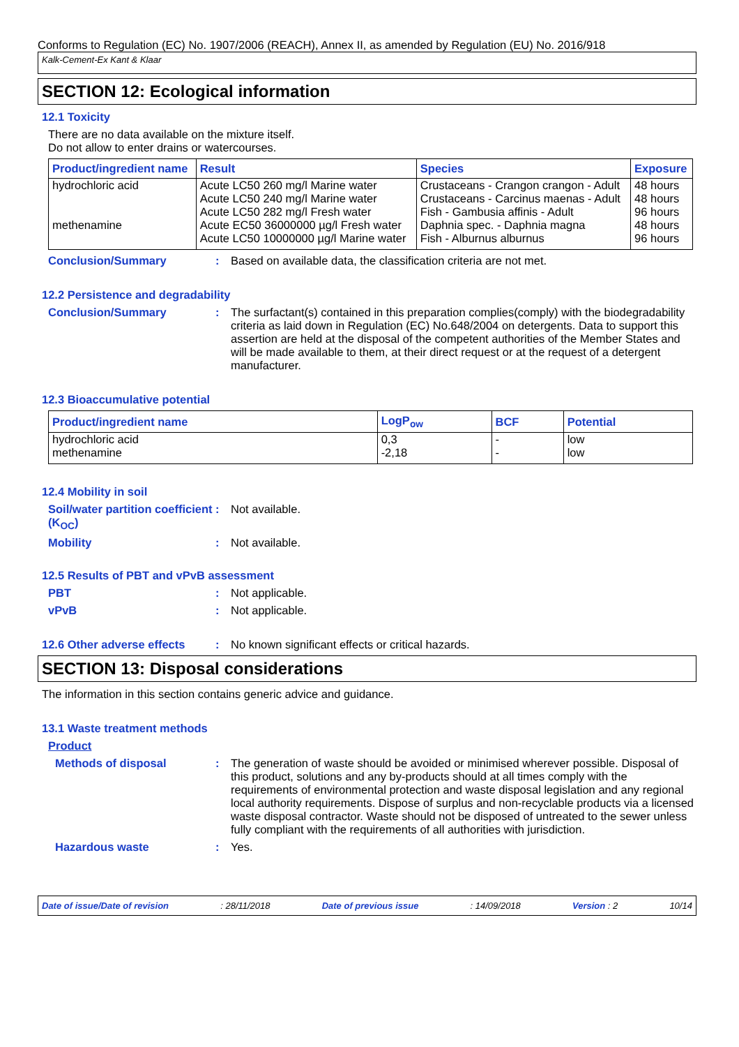Conforms to Regulation (EC) No. 1907/2006 (REACH), Annex II, as amended by Regulation (EU) No. 2016/918
Kalk-Cement-Ex Kant & Klaar
SECTION 12: Ecological information
12.1 Toxicity
There are no data available on the mixture itself.
Do not allow to enter drains or watercourses.
| Product/ingredient name | Result | Species | Exposure |
| --- | --- | --- | --- |
| hydrochloric acid | Acute LC50 260 mg/l Marine water | Crustaceans - Crangon crangon - Adult | 48 hours |
| | Acute LC50 240 mg/l Marine water | Crustaceans - Carcinus maenas - Adult | 48 hours |
| | Acute LC50 282 mg/l Fresh water | Fish - Gambusia affinis - Adult | 96 hours |
| methenamine | Acute EC50 36000000 µg/l Fresh water | Daphnia spec. - Daphnia magna | 48 hours |
| | Acute LC50 10000000 µg/l Marine water | Fish - Alburnus alburnus | 96 hours |
Conclusion/Summary : Based on available data, the classification criteria are not met.
12.2 Persistence and degradability
Conclusion/Summary : The surfactant(s) contained in this preparation complies(comply) with the biodegradability criteria as laid down in Regulation (EC) No.648/2004 on detergents. Data to support this assertion are held at the disposal of the competent authorities of the Member States and will be made available to them, at their direct request or at the request of a detergent manufacturer.
12.3 Bioaccumulative potential
| Product/ingredient name | LogP<sub>ow</sub> | BCF | Potential |
| --- | --- | --- | --- |
| hydrochloric acid | 0,3 | - | low |
| methenamine | -2,18 | - | low |
12.4 Mobility in soil
Soil/water partition coefficient (K<sub>OC</sub>)
: Not available.
Mobility : Not available.
12.5 Results of PBT and vPvB assessment
PBT : Not applicable.
vPvB : Not applicable.
12.6 Other adverse effects
: No known significant effects or critical hazards.
SECTION 13: Disposal considerations
The information in this section contains generic advice and guidance.
13.1 Waste treatment methods
Product
Methods of disposal : The generation of waste should be avoided or minimised wherever possible. Disposal of this product, solutions and any by-products should at all times comply with the requirements of environmental protection and waste disposal legislation and any regional local authority requirements. Dispose of surplus and non-recyclable products via a licensed waste disposal contractor. Waste should not be disposed of untreated to the sewer unless fully compliant with the requirements of all authorities with jurisdiction.
Hazardous waste : Yes.
Date of issue/Date of revision: 28/11/2018 Date of previous issue: 14/09/2018 Version : 2 10/14